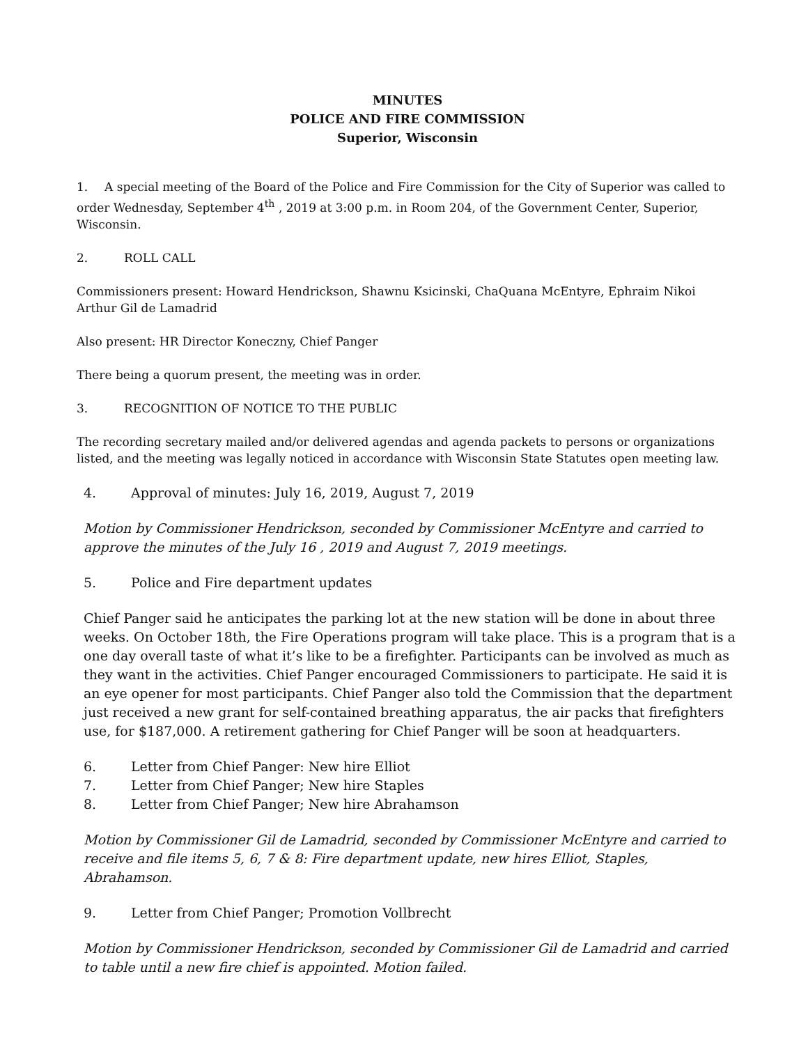MINUTES
POLICE AND FIRE COMMISSION
Superior, Wisconsin
1. A special meeting of the Board of the Police and Fire Commission for the City of Superior was called to order Wednesday, September 4<sup>th</sup> , 2019 at 3:00 p.m. in Room 204, of the Government Center, Superior, Wisconsin.
2. ROLL CALL
Commissioners present: Howard Hendrickson, Shawnu Ksicinski, ChaQuana McEntyre, Ephraim Nikoi Arthur Gil de Lamadrid
Also present: HR Director Koneczny, Chief Panger
There being a quorum present, the meeting was in order.
3. RECOGNITION OF NOTICE TO THE PUBLIC
The recording secretary mailed and/or delivered agendas and agenda packets to persons or organizations listed, and the meeting was legally noticed in accordance with Wisconsin State Statutes open meeting law.
4. Approval of minutes: July 16, 2019, August 7, 2019
Motion by Commissioner Hendrickson, seconded by Commissioner McEntyre and carried to approve the minutes of the July 16 , 2019 and August 7, 2019 meetings.
5. Police and Fire department updates
Chief Panger said he anticipates the parking lot at the new station will be done in about three weeks. On October 18th, the Fire Operations program will take place. This is a program that is a one day overall taste of what it’s like to be a firefighter. Participants can be involved as much as they want in the activities. Chief Panger encouraged Commissioners to participate. He said it is an eye opener for most participants. Chief Panger also told the Commission that the department just received a new grant for self-contained breathing apparatus, the air packs that firefighters use, for $187,000. A retirement gathering for Chief Panger will be soon at headquarters.
6. Letter from Chief Panger: New hire Elliot
7. Letter from Chief Panger; New hire Staples
8. Letter from Chief Panger; New hire Abrahamson
Motion by Commissioner Gil de Lamadrid, seconded by Commissioner McEntyre and carried to receive and file items 5, 6, 7 & 8: Fire department update, new hires Elliot, Staples, Abrahamson.
9. Letter from Chief Panger; Promotion Vollbrecht
Motion by Commissioner Hendrickson, seconded by Commissioner Gil de Lamadrid and carried to table until a new fire chief is appointed. Motion failed.